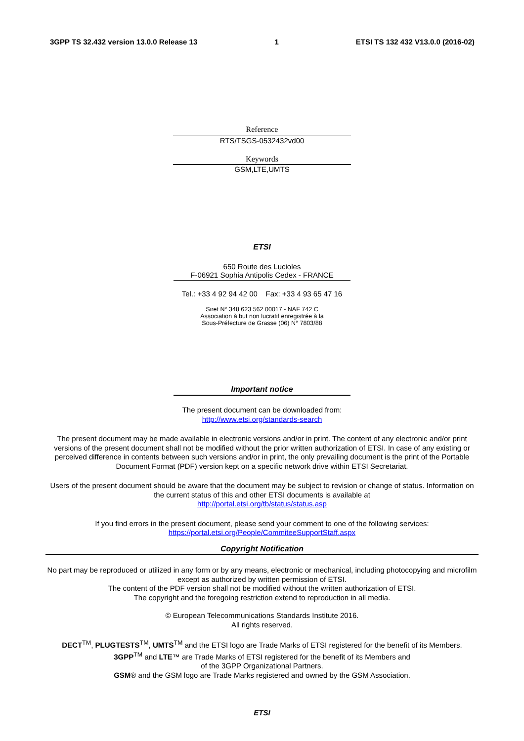3GPP TS 32.432 version 13.0.0 Release 13 1 ETSI TS 132 432 V13.0.0 (2016-02)
Reference
RTS/TSGS-0532432vd00
Keywords
GSM,LTE,UMTS
ETSI
650 Route des Lucioles
F-06921 Sophia Antipolis Cedex - FRANCE
Tel.: +33 4 92 94 42 00 Fax: +33 4 93 65 47 16
Siret N° 348 623 562 00017 - NAF 742 C
Association à but non lucratif enregistrée à la
Sous-Préfecture de Grasse (06) N° 7803/88
Important notice
The present document can be downloaded from:
http://www.etsi.org/standards-search
The present document may be made available in electronic versions and/or in print. The content of any electronic and/or print versions of the present document shall not be modified without the prior written authorization of ETSI. In case of any existing or perceived difference in contents between such versions and/or in print, the only prevailing document is the print of the Portable Document Format (PDF) version kept on a specific network drive within ETSI Secretariat.
Users of the present document should be aware that the document may be subject to revision or change of status. Information on the current status of this and other ETSI documents is available at
http://portal.etsi.org/tb/status/status.asp
If you find errors in the present document, please send your comment to one of the following services:
https://portal.etsi.org/People/CommiteeSupportStaff.aspx
Copyright Notification
No part may be reproduced or utilized in any form or by any means, electronic or mechanical, including photocopying and microfilm except as authorized by written permission of ETSI.
The content of the PDF version shall not be modified without the written authorization of ETSI.
The copyright and the foregoing restriction extend to reproduction in all media.
© European Telecommunications Standards Institute 2016.
All rights reserved.
DECT<sup>TM</sup>, PLUGTESTS<sup>TM</sup>, UMTS<sup>TM</sup> and the ETSI logo are Trade Marks of ETSI registered for the benefit of its Members.
3GPP<sup>TM</sup> and LTE™ are Trade Marks of ETSI registered for the benefit of its Members and
of the 3GPP Organizational Partners.
GSM® and the GSM logo are Trade Marks registered and owned by the GSM Association.
ETSI